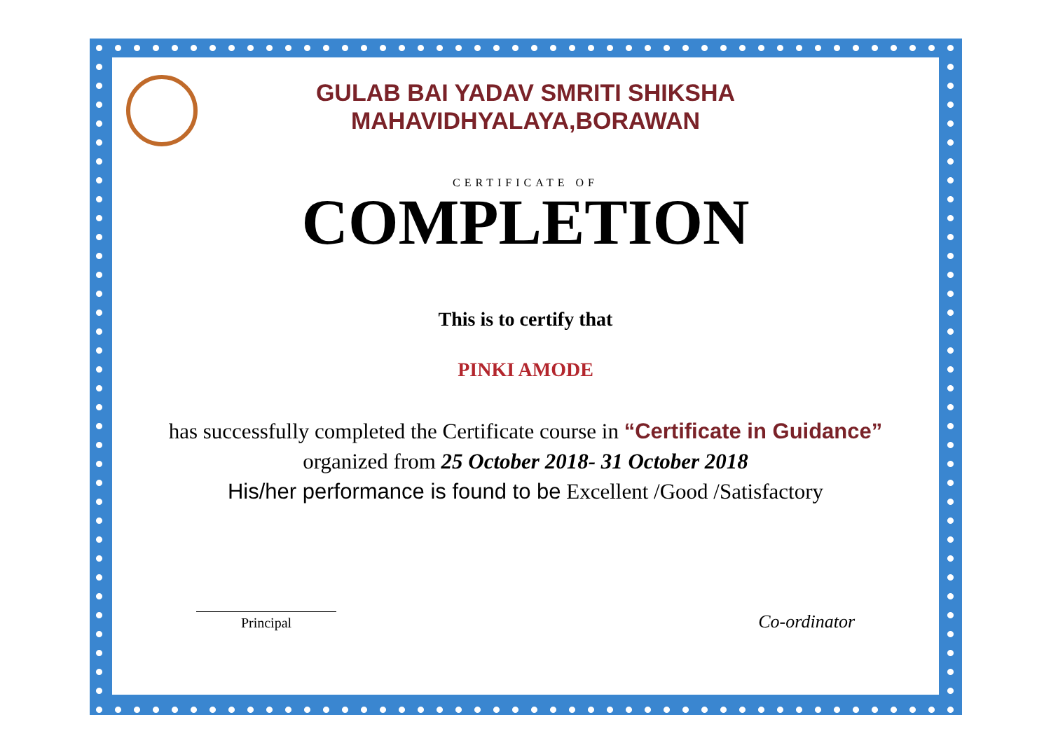GULAB BAI YADAV SMRITI SHIKSHA
MAHAVIDHYALAYA,BORAWAN
CERTIFICATE OF
COMPLETION
This is to certify that
PINKI AMODE
has successfully completed the Certificate course in “Certificate in Guidance” organized from 25 October 2018- 31 October 2018
His/her performance is found to be Excellent /Good /Satisfactory
Principal
Co-ordinator